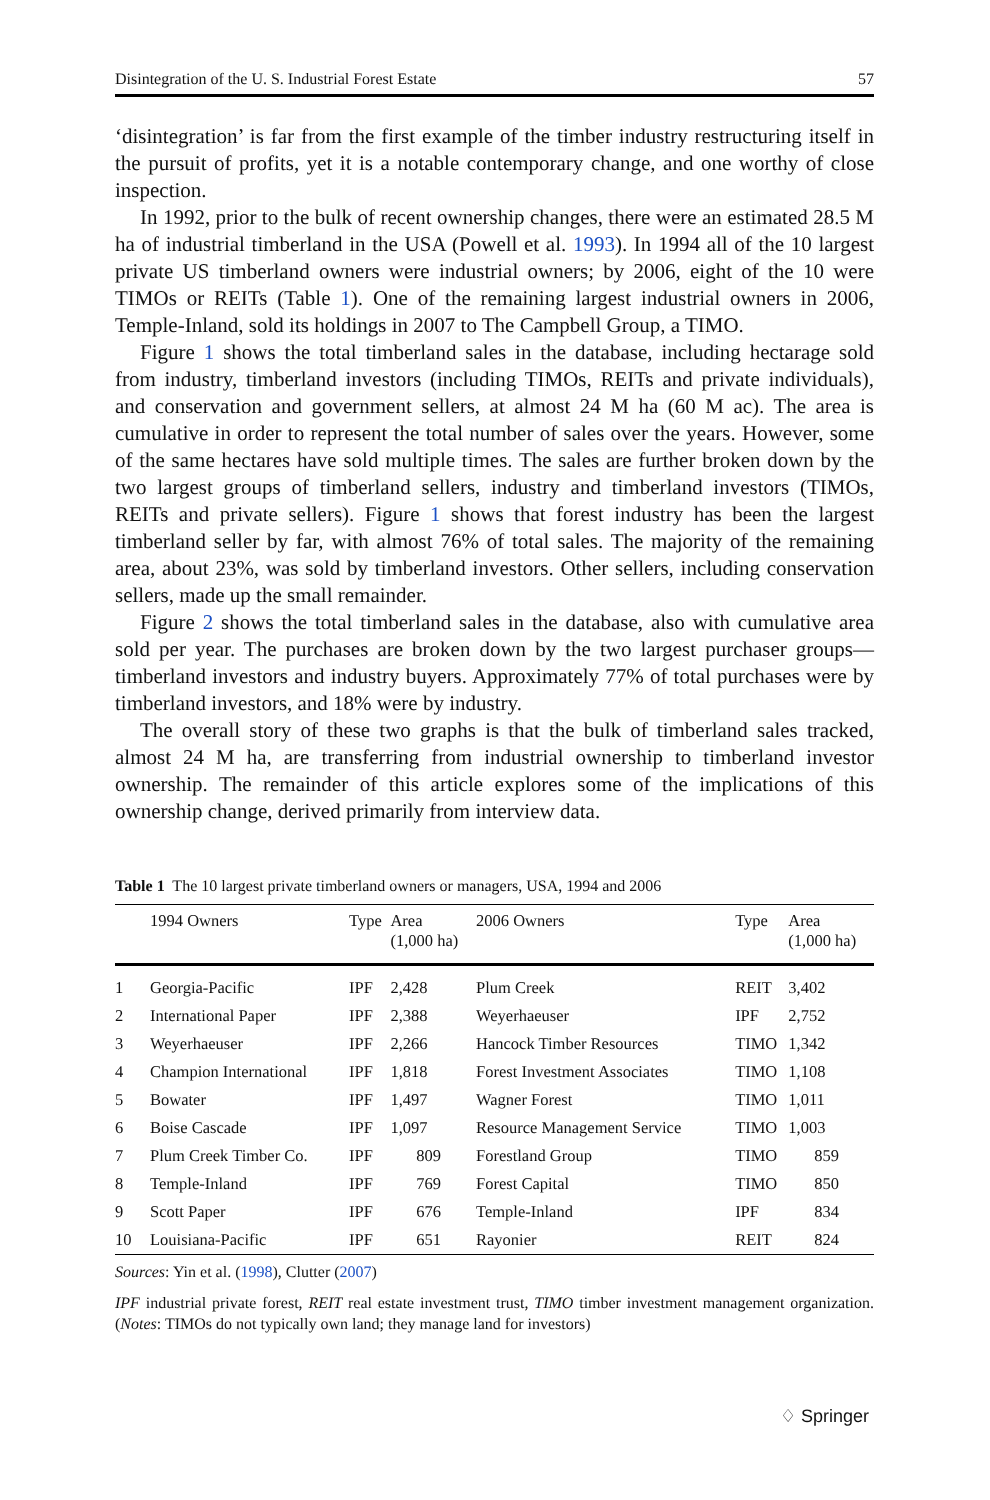Disintegration of the U. S. Industrial Forest Estate 57
‘disintegration’ is far from the first example of the timber industry restructuring itself in the pursuit of profits, yet it is a notable contemporary change, and one worthy of close inspection.
In 1992, prior to the bulk of recent ownership changes, there were an estimated 28.5 M ha of industrial timberland in the USA (Powell et al. 1993). In 1994 all of the 10 largest private US timberland owners were industrial owners; by 2006, eight of the 10 were TIMOs or REITs (Table 1). One of the remaining largest industrial owners in 2006, Temple-Inland, sold its holdings in 2007 to The Campbell Group, a TIMO.
Figure 1 shows the total timberland sales in the database, including hectarage sold from industry, timberland investors (including TIMOs, REITs and private individuals), and conservation and government sellers, at almost 24 M ha (60 M ac). The area is cumulative in order to represent the total number of sales over the years. However, some of the same hectares have sold multiple times. The sales are further broken down by the two largest groups of timberland sellers, industry and timberland investors (TIMOs, REITs and private sellers). Figure 1 shows that forest industry has been the largest timberland seller by far, with almost 76% of total sales. The majority of the remaining area, about 23%, was sold by timberland investors. Other sellers, including conservation sellers, made up the small remainder.
Figure 2 shows the total timberland sales in the database, also with cumulative area sold per year. The purchases are broken down by the two largest purchaser groups—timberland investors and industry buyers. Approximately 77% of total purchases were by timberland investors, and 18% were by industry.
The overall story of these two graphs is that the bulk of timberland sales tracked, almost 24 M ha, are transferring from industrial ownership to timberland investor ownership. The remainder of this article explores some of the implications of this ownership change, derived primarily from interview data.
Table 1 The 10 largest private timberland owners or managers, USA, 1994 and 2006
| | 1994 Owners | Type | Area (1,000 ha) | 2006 Owners | Type | Area (1,000 ha) |
| --- | --- | --- | --- | --- | --- | --- |
| 1 | Georgia-Pacific | IPF | 2,428 | Plum Creek | REIT | 3,402 |
| 2 | International Paper | IPF | 2,388 | Weyerhaeuser | IPF | 2,752 |
| 3 | Weyerhaeuser | IPF | 2,266 | Hancock Timber Resources | TIMO | 1,342 |
| 4 | Champion International | IPF | 1,818 | Forest Investment Associates | TIMO | 1,108 |
| 5 | Bowater | IPF | 1,497 | Wagner Forest | TIMO | 1,011 |
| 6 | Boise Cascade | IPF | 1,097 | Resource Management Service | TIMO | 1,003 |
| 7 | Plum Creek Timber Co. | IPF | 809 | Forestland Group | TIMO | 859 |
| 8 | Temple-Inland | IPF | 769 | Forest Capital | TIMO | 850 |
| 9 | Scott Paper | IPF | 676 | Temple-Inland | IPF | 834 |
| 10 | Louisiana-Pacific | IPF | 651 | Rayonier | REIT | 824 |
Sources: Yin et al. (1998), Clutter (2007)
IPF industrial private forest, REIT real estate investment trust, TIMO timber investment management organization. (Notes: TIMOs do not typically own land; they manage land for investors)
♢ Springer